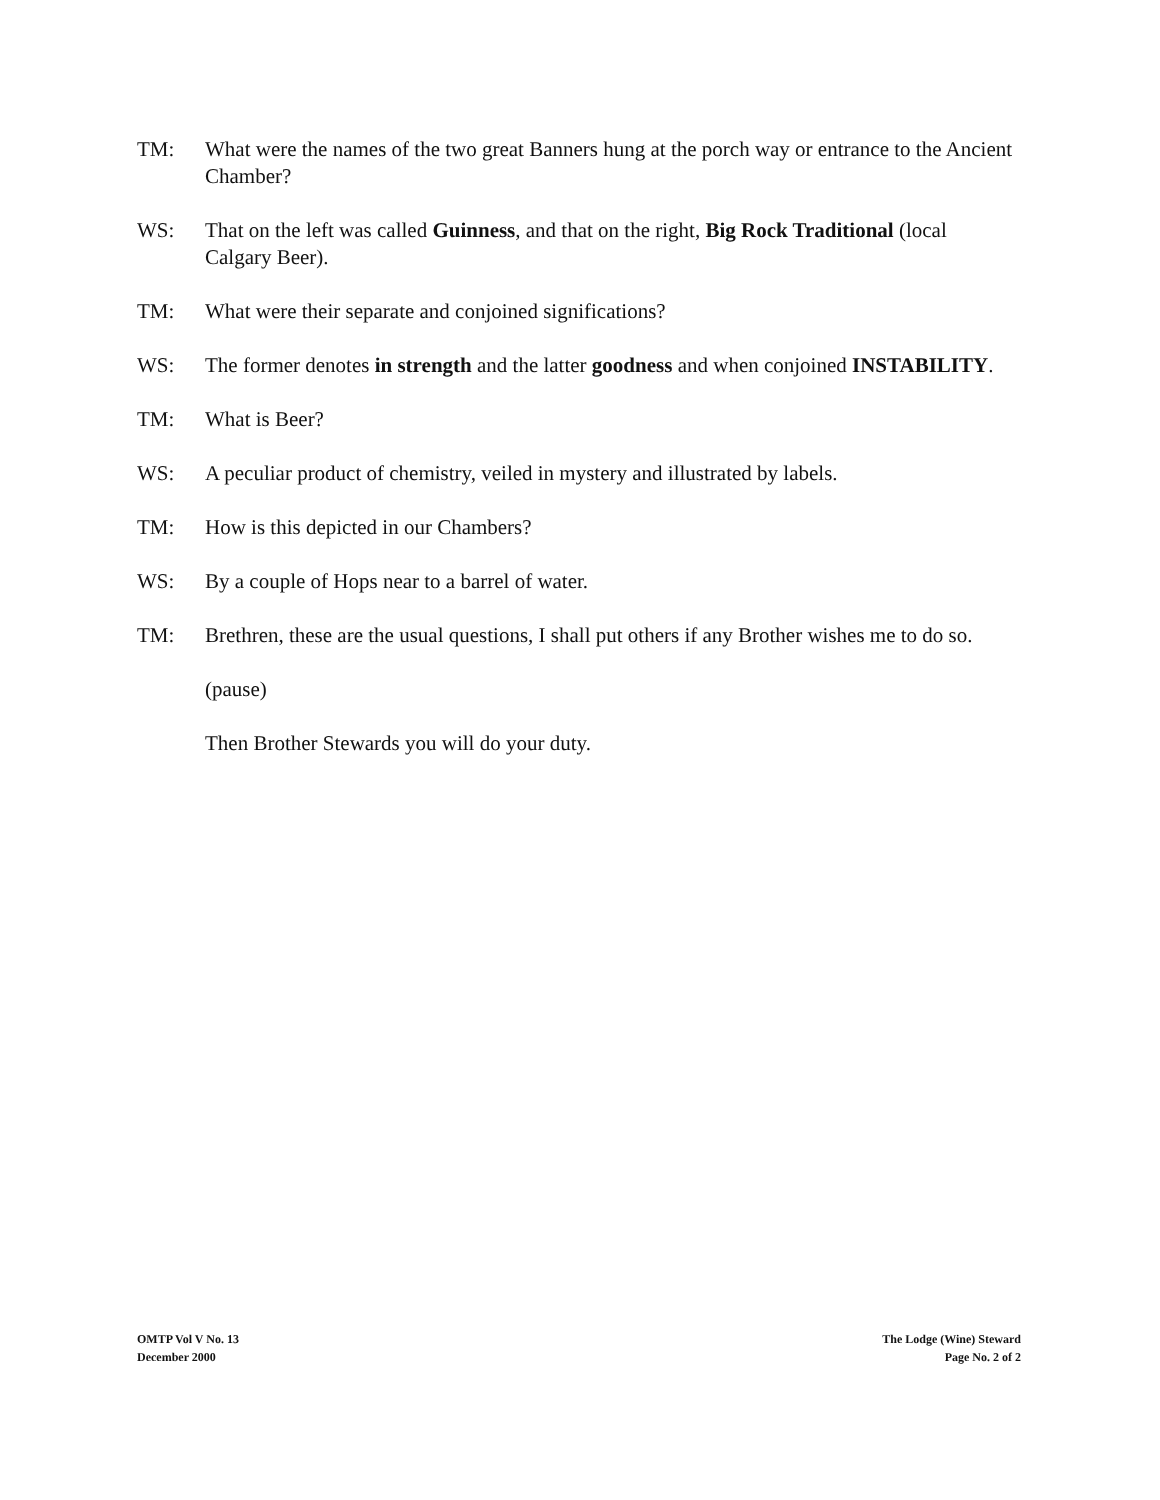TM: What were the names of the two great Banners hung at the porch way or entrance to the Ancient Chamber?
WS: That on the left was called Guinness, and that on the right, Big Rock Traditional (local Calgary Beer).
TM: What were their separate and conjoined significations?
WS: The former denotes in strength and the latter goodness and when conjoined INSTABILITY.
TM: What is Beer?
WS: A peculiar product of chemistry, veiled in mystery and illustrated by labels.
TM: How is this depicted in our Chambers?
WS: By a couple of Hops near to a barrel of water.
TM: Brethren, these are the usual questions, I shall put others if any Brother wishes me to do so.
(pause)
Then Brother Stewards you will do your duty.
OMTP Vol V No. 13
December 2000
The Lodge (Wine) Steward
Page No. 2 of 2